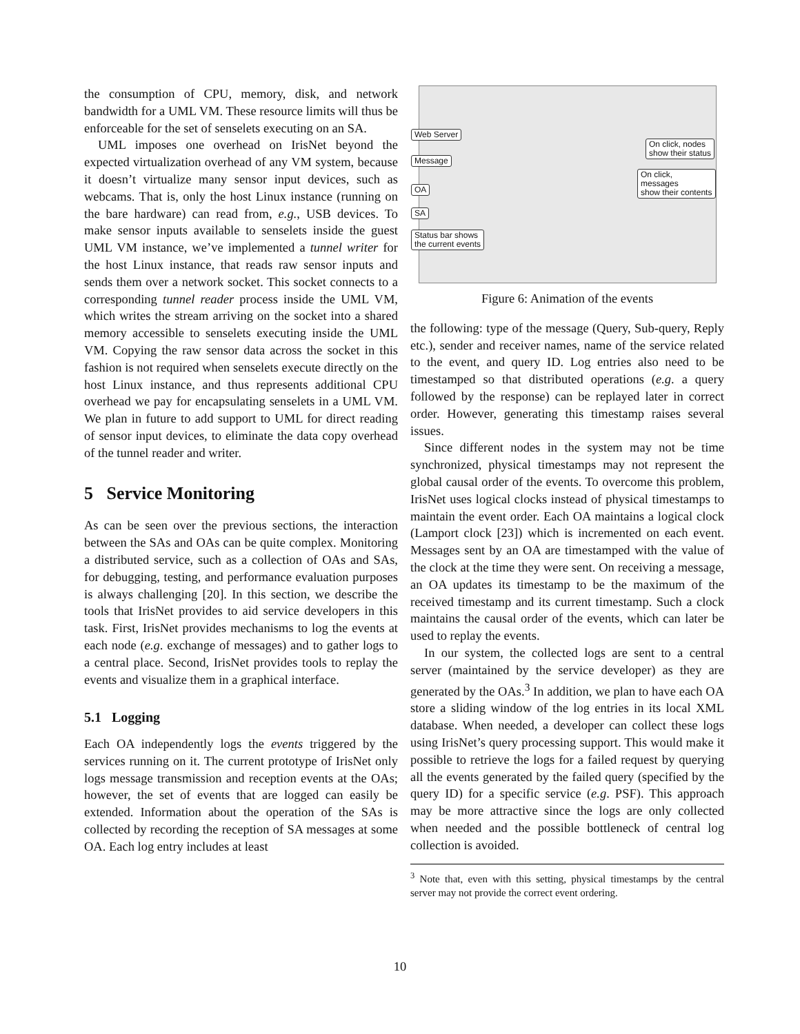the consumption of CPU, memory, disk, and network bandwidth for a UML VM. These resource limits will thus be enforceable for the set of senselets executing on an SA.
UML imposes one overhead on IrisNet beyond the expected virtualization overhead of any VM system, because it doesn’t virtualize many sensor input devices, such as webcams. That is, only the host Linux instance (running on the bare hardware) can read from, e.g., USB devices. To make sensor inputs available to senselets inside the guest UML VM instance, we’ve implemented a tunnel writer for the host Linux instance, that reads raw sensor inputs and sends them over a network socket. This socket connects to a corresponding tunnel reader process inside the UML VM, which writes the stream arriving on the socket into a shared memory accessible to senselets executing inside the UML VM. Copying the raw sensor data across the socket in this fashion is not required when senselets execute directly on the host Linux instance, and thus represents additional CPU overhead we pay for encapsulating senselets in a UML VM. We plan in future to add support to UML for direct reading of sensor input devices, to eliminate the data copy overhead of the tunnel reader and writer.
5 Service Monitoring
As can be seen over the previous sections, the interaction between the SAs and OAs can be quite complex. Monitoring a distributed service, such as a collection of OAs and SAs, for debugging, testing, and performance evaluation purposes is always challenging [20]. In this section, we describe the tools that IrisNet provides to aid service developers in this task. First, IrisNet provides mechanisms to log the events at each node (e.g. exchange of messages) and to gather logs to a central place. Second, IrisNet provides tools to replay the events and visualize them in a graphical interface.
5.1 Logging
Each OA independently logs the events triggered by the services running on it. The current prototype of IrisNet only logs message transmission and reception events at the OAs; however, the set of events that are logged can easily be extended. Information about the operation of the SAs is collected by recording the reception of SA messages at some OA. Each log entry includes at least
Web Server
Message
OA
SA
Status bar shows
the current events
On click, nodes
show their status
On click, messages
show their contents
Figure 6: Animation of the events
the following: type of the message (Query, Sub-query, Reply etc.), sender and receiver names, name of the service related to the event, and query ID. Log entries also need to be timestamped so that distributed operations (e.g. a query followed by the response) can be replayed later in correct order. However, generating this timestamp raises several issues.
Since different nodes in the system may not be time synchronized, physical timestamps may not represent the global causal order of the events. To overcome this problem, IrisNet uses logical clocks instead of physical timestamps to maintain the event order. Each OA maintains a logical clock (Lamport clock [23]) which is incremented on each event. Messages sent by an OA are timestamped with the value of the clock at the time they were sent. On receiving a message, an OA updates its timestamp to be the maximum of the received timestamp and its current timestamp. Such a clock maintains the causal order of the events, which can later be used to replay the events.
In our system, the collected logs are sent to a central server (maintained by the service developer) as they are generated by the OAs.<sup>3</sup> In addition, we plan to have each OA store a sliding window of the log entries in its local XML database. When needed, a developer can collect these logs using IrisNet’s query processing support. This would make it possible to retrieve the logs for a failed request by querying all the events generated by the failed query (specified by the query ID) for a specific service (e.g. PSF). This approach may be more attractive since the logs are only collected when needed and the possible bottleneck of central log collection is avoided.
<sup>3</sup> Note that, even with this setting, physical timestamps by the central server may not provide the correct event ordering.
10